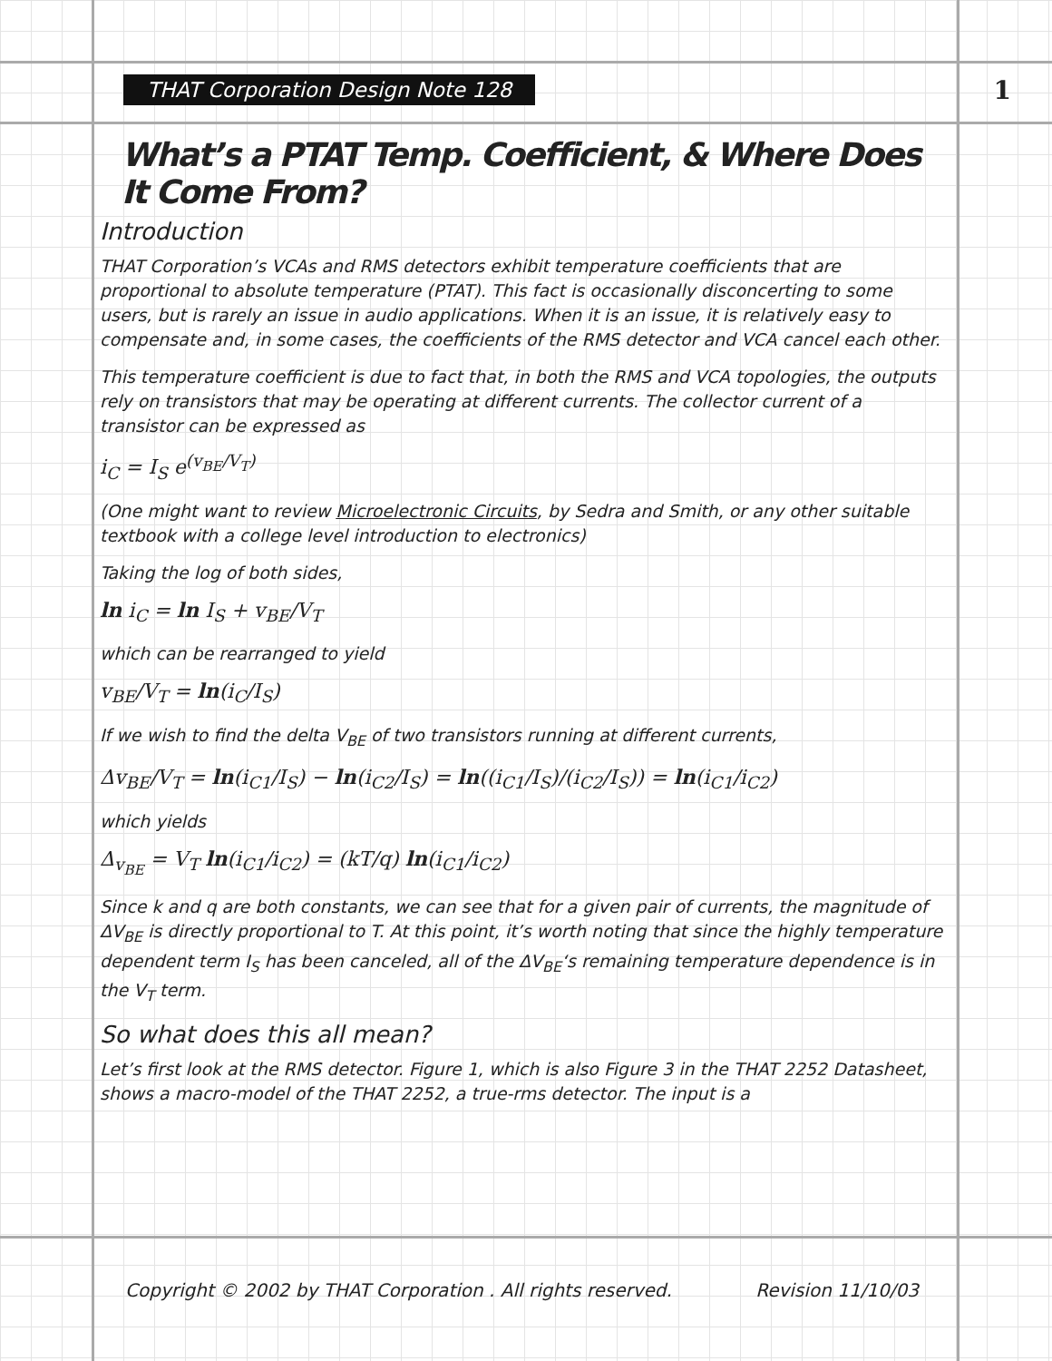THAT Corporation Design Note 128 1
What’s a PTAT Temp. Coefficient, & Where Does It Come From?
Introduction
THAT Corporation’s VCAs and RMS detectors exhibit temperature coefficients that are proportional to absolute temperature (PTAT). This fact is occasionally disconcerting to some users, but is rarely an issue in audio applications. When it is an issue, it is relatively easy to compensate and, in some cases, the coefficients of the RMS detector and VCA cancel each other.
This temperature coefficient is due to fact that, in both the RMS and VCA topologies, the outputs rely on transistors that may be operating at different currents. The collector current of a transistor can be expressed as
i<sub>C</sub> = I<sub>S</sub> e<sup>(v<sub>BE</sub>/V<sub>T</sub>)</sup>
(One might want to review Microelectronic Circuits, by Sedra and Smith, or any other suitable textbook with a college level introduction to electronics)
Taking the log of both sides,
ln i<sub>C</sub> = ln I<sub>S</sub> + v<sub>BE</sub>/V<sub>T</sub>
which can be rearranged to yield
v<sub>BE</sub>/V<sub>T</sub> = ln(i<sub>C</sub>/I<sub>S</sub>)
If we wish to find the delta V<sub>BE</sub> of two transistors running at different currents,
Δv<sub>BE</sub>/V<sub>T</sub> = ln(i<sub>C1</sub>/I<sub>S</sub>) − ln(i<sub>C2</sub>/I<sub>S</sub>) = ln((i<sub>C1</sub>/I<sub>S</sub>)/(i<sub>C2</sub>/I<sub>S</sub>)) = ln(i<sub>C1</sub>/i<sub>C2</sub>)
which yields
Δ<sub>v<sub>BE</sub></sub> = V<sub>T</sub> ln(i<sub>C1</sub>/i<sub>C2</sub>) = (kT/q) ln(i<sub>C1</sub>/i<sub>C2</sub>)
Since k and q are both constants, we can see that for a given pair of currents, the magnitude of ΔV<sub>BE</sub> is directly proportional to T. At this point, it’s worth noting that since the highly temperature dependent term I<sub>S</sub> has been canceled, all of the ΔV<sub>BE</sub>‘s remaining temperature dependence is in the V<sub>T</sub> term.
So what does this all mean?
Let’s first look at the RMS detector. Figure 1, which is also Figure 3 in the THAT 2252 Datasheet, shows a macro-model of the THAT 2252, a true-rms detector. The input is a
Copyright © 2002 by THAT Corporation . All rights reserved. Revision 11/10/03